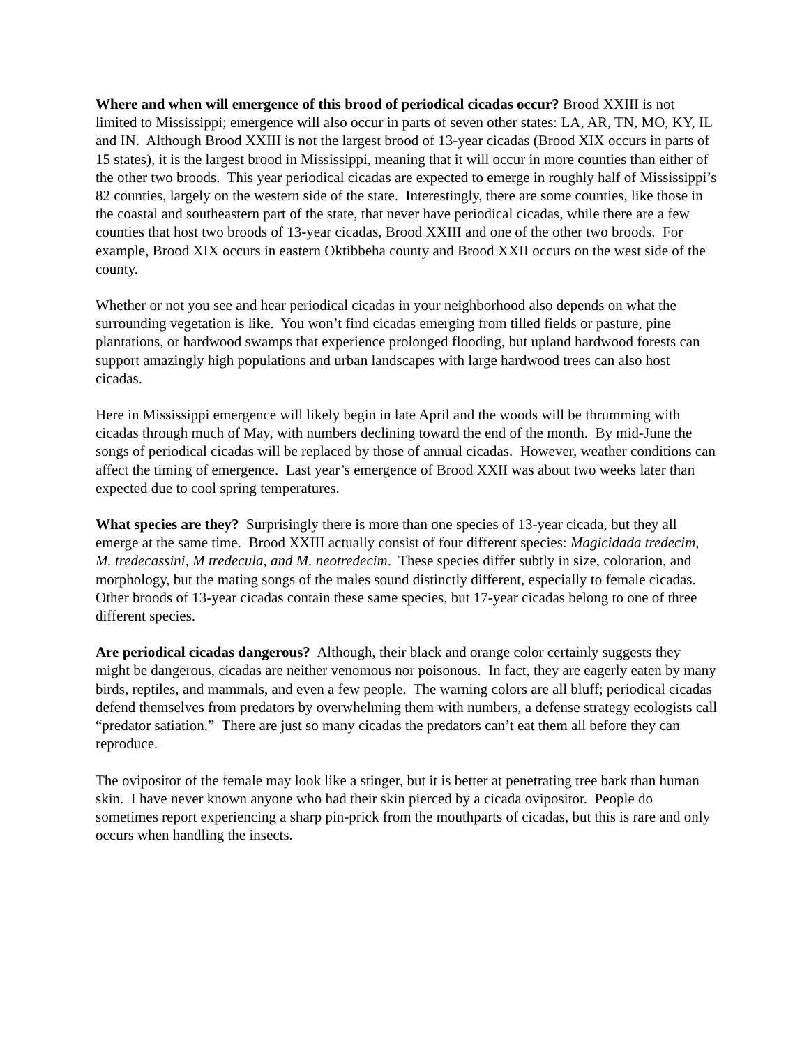Where and when will emergence of this brood of periodical cicadas occur? Brood XXIII is not limited to Mississippi; emergence will also occur in parts of seven other states: LA, AR, TN, MO, KY, IL and IN. Although Brood XXIII is not the largest brood of 13-year cicadas (Brood XIX occurs in parts of 15 states), it is the largest brood in Mississippi, meaning that it will occur in more counties than either of the other two broods. This year periodical cicadas are expected to emerge in roughly half of Mississippi’s 82 counties, largely on the western side of the state. Interestingly, there are some counties, like those in the coastal and southeastern part of the state, that never have periodical cicadas, while there are a few counties that host two broods of 13-year cicadas, Brood XXIII and one of the other two broods. For example, Brood XIX occurs in eastern Oktibbeha county and Brood XXII occurs on the west side of the county.
Whether or not you see and hear periodical cicadas in your neighborhood also depends on what the surrounding vegetation is like. You won’t find cicadas emerging from tilled fields or pasture, pine plantations, or hardwood swamps that experience prolonged flooding, but upland hardwood forests can support amazingly high populations and urban landscapes with large hardwood trees can also host cicadas.
Here in Mississippi emergence will likely begin in late April and the woods will be thrumming with cicadas through much of May, with numbers declining toward the end of the month. By mid-June the songs of periodical cicadas will be replaced by those of annual cicadas. However, weather conditions can affect the timing of emergence. Last year’s emergence of Brood XXII was about two weeks later than expected due to cool spring temperatures.
What species are they? Surprisingly there is more than one species of 13-year cicada, but they all emerge at the same time. Brood XXIII actually consist of four different species: Magicidada tredecim, M. tredecassini, M tredecula, and M. neotredecim. These species differ subtly in size, coloration, and morphology, but the mating songs of the males sound distinctly different, especially to female cicadas. Other broods of 13-year cicadas contain these same species, but 17-year cicadas belong to one of three different species.
Are periodical cicadas dangerous? Although, their black and orange color certainly suggests they might be dangerous, cicadas are neither venomous nor poisonous. In fact, they are eagerly eaten by many birds, reptiles, and mammals, and even a few people. The warning colors are all bluff; periodical cicadas defend themselves from predators by overwhelming them with numbers, a defense strategy ecologists call “predator satiation.” There are just so many cicadas the predators can’t eat them all before they can reproduce.
The ovipositor of the female may look like a stinger, but it is better at penetrating tree bark than human skin. I have never known anyone who had their skin pierced by a cicada ovipositor. People do sometimes report experiencing a sharp pin-prick from the mouthparts of cicadas, but this is rare and only occurs when handling the insects.